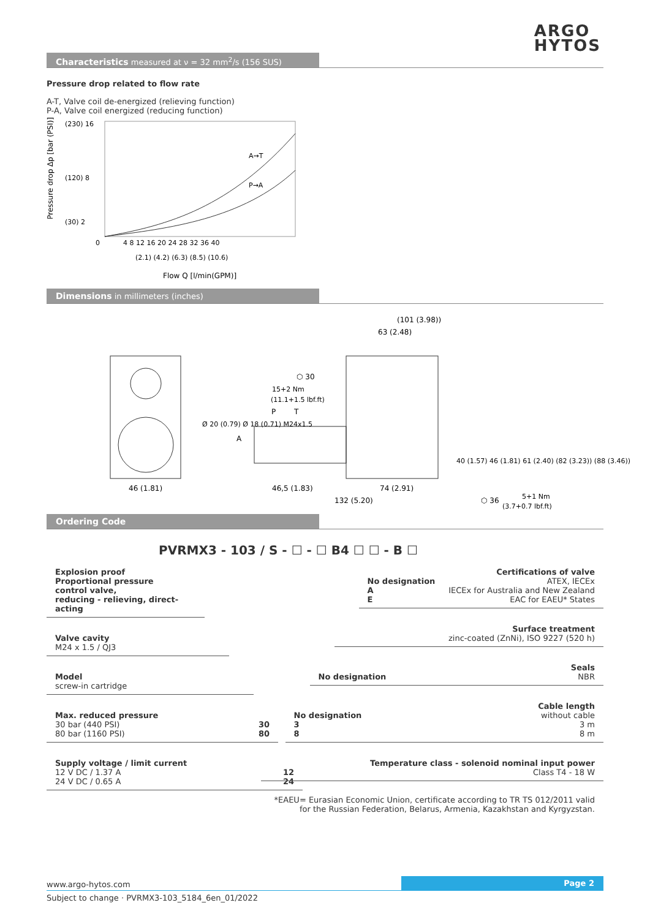ARGO
HYTOS
Characteristics measured at ν = 32 mm<sup>2</sup>/s (156 SUS)
Pressure drop related to flow rate
A-T, Valve coil de-energized (relieving function)
P-A, Valve coil energized (reducing function)
Pressure drop Δp [bar (PSI)]
A→T
P→A
(230) 16
(120) 8
(30) 2
0
4 8 12 16 20 24 28 32 36 40
(2.1) (4.2) (6.3) (8.5) (10.6)
Flow Q [l/min(GPM)]
Dimensions in millimeters (inches)
46 (1.81)
46,5 (1.83)
74 (2.91)
132 (5.20)
(101 (3.98))
63 (2.48)
⬡ 30
15+2 Nm
(11.1+1.5 lbf.ft)
P
T
A
Ø 20 (0.79) Ø 18 (0.71) M24x1.5
40 (1.57) 46 (1.81) 61 (2.40) (82 (3.23)) (88 (3.46))
⬡ 36
5+1 Nm
(3.7+0.7 lbf.ft)
Ordering Code
PVRMX3 - 103 / S - ☐ - ☐ B4 ☐ ☐ - B ☐
Explosion proof
Proportional pressure
control valve,
reducing - relieving, direct-acting
Valve cavity
M24 x 1.5 / QJ3
Model
screw-in cartridge
Max. reduced pressure
30 bar (440 PSI)
80 bar (1160 PSI)
30
80
Supply voltage / limit current
12 V DC / 1.37 A
24 V DC / 0.65 A
12
24
Certifications of valve
No designation
A
E ATEX, IECEx
IECEx for Australia and New Zealand
EAC for EAEU* States
Surface treatment
zinc-coated (ZnNi), ISO 9227 (520 h)
No designation Seals
NBR
No designation
3
8
Cable length
without cable
3 m
8 m
Temperature class - solenoid nominal input power
Class T4 - 18 W
*EAEU= Eurasian Economic Union, certificate according to TR TS 012/2011 valid
for the Russian Federation, Belarus, Armenia, Kazakhstan and Kyrgyzstan.
www.argo-hytos.com Page 2
Subject to change · PVRMX3-103_5184_6en_01/2022